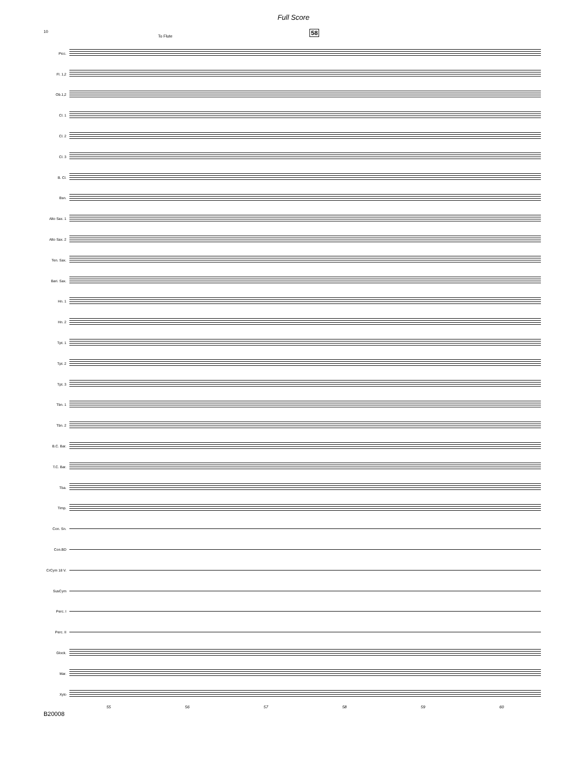Full Score
10
To Flute
58
Picc.
Fl. 1,2
Ob.1,2
Cl. 1
Cl. 2
Cl. 3
B. Cl.
Bsn.
Alto Sax. 1
Alto Sax. 2
Ten. Sax.
Bari. Sax.
Hn. 1
Hn. 2
Tpt. 1
Tpt. 2
Tpt. 3
Tbn. 1
Tbn. 2
B.C. Bar.
T.C. Bar.
Tba.
Timp.
Con. Sn.
Con.BD
CrCym 18 V.
SusCym
Perc. I
Perc. II
Glock.
Mar.
Xylo
55 56 57 58 59 60
B20008